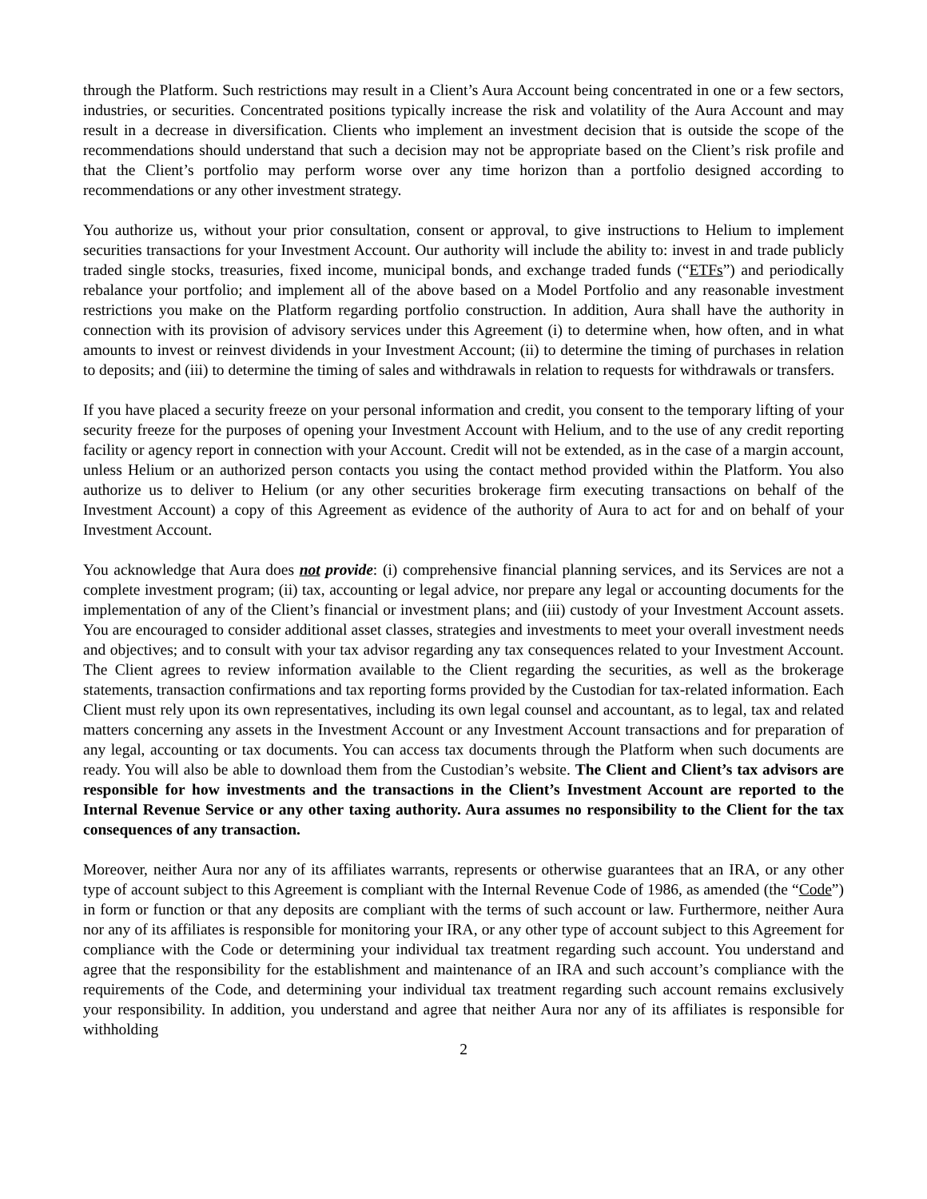through the Platform. Such restrictions may result in a Client’s Aura Account being concentrated in one or a few sectors, industries, or securities. Concentrated positions typically increase the risk and volatility of the Aura Account and may result in a decrease in diversification. Clients who implement an investment decision that is outside the scope of the recommendations should understand that such a decision may not be appropriate based on the Client’s risk profile and that the Client’s portfolio may perform worse over any time horizon than a portfolio designed according to recommendations or any other investment strategy.
You authorize us, without your prior consultation, consent or approval, to give instructions to Helium to implement securities transactions for your Investment Account. Our authority will include the ability to: invest in and trade publicly traded single stocks, treasuries, fixed income, municipal bonds, and exchange traded funds (“ETFs”) and periodically rebalance your portfolio; and implement all of the above based on a Model Portfolio and any reasonable investment restrictions you make on the Platform regarding portfolio construction. In addition, Aura shall have the authority in connection with its provision of advisory services under this Agreement (i) to determine when, how often, and in what amounts to invest or reinvest dividends in your Investment Account; (ii) to determine the timing of purchases in relation to deposits; and (iii) to determine the timing of sales and withdrawals in relation to requests for withdrawals or transfers.
If you have placed a security freeze on your personal information and credit, you consent to the temporary lifting of your security freeze for the purposes of opening your Investment Account with Helium, and to the use of any credit reporting facility or agency report in connection with your Account. Credit will not be extended, as in the case of a margin account, unless Helium or an authorized person contacts you using the contact method provided within the Platform. You also authorize us to deliver to Helium (or any other securities brokerage firm executing transactions on behalf of the Investment Account) a copy of this Agreement as evidence of the authority of Aura to act for and on behalf of your Investment Account.
You acknowledge that Aura does not provide: (i) comprehensive financial planning services, and its Services are not a complete investment program; (ii) tax, accounting or legal advice, nor prepare any legal or accounting documents for the implementation of any of the Client’s financial or investment plans; and (iii) custody of your Investment Account assets. You are encouraged to consider additional asset classes, strategies and investments to meet your overall investment needs and objectives; and to consult with your tax advisor regarding any tax consequences related to your Investment Account. The Client agrees to review information available to the Client regarding the securities, as well as the brokerage statements, transaction confirmations and tax reporting forms provided by the Custodian for tax-related information. Each Client must rely upon its own representatives, including its own legal counsel and accountant, as to legal, tax and related matters concerning any assets in the Investment Account or any Investment Account transactions and for preparation of any legal, accounting or tax documents. You can access tax documents through the Platform when such documents are ready. You will also be able to download them from the Custodian’s website. The Client and Client’s tax advisors are responsible for how investments and the transactions in the Client’s Investment Account are reported to the Internal Revenue Service or any other taxing authority. Aura assumes no responsibility to the Client for the tax consequences of any transaction.
Moreover, neither Aura nor any of its affiliates warrants, represents or otherwise guarantees that an IRA, or any other type of account subject to this Agreement is compliant with the Internal Revenue Code of 1986, as amended (the “Code”) in form or function or that any deposits are compliant with the terms of such account or law. Furthermore, neither Aura nor any of its affiliates is responsible for monitoring your IRA, or any other type of account subject to this Agreement for compliance with the Code or determining your individual tax treatment regarding such account. You understand and agree that the responsibility for the establishment and maintenance of an IRA and such account’s compliance with the requirements of the Code, and determining your individual tax treatment regarding such account remains exclusively your responsibility. In addition, you understand and agree that neither Aura nor any of its affiliates is responsible for withholding
2